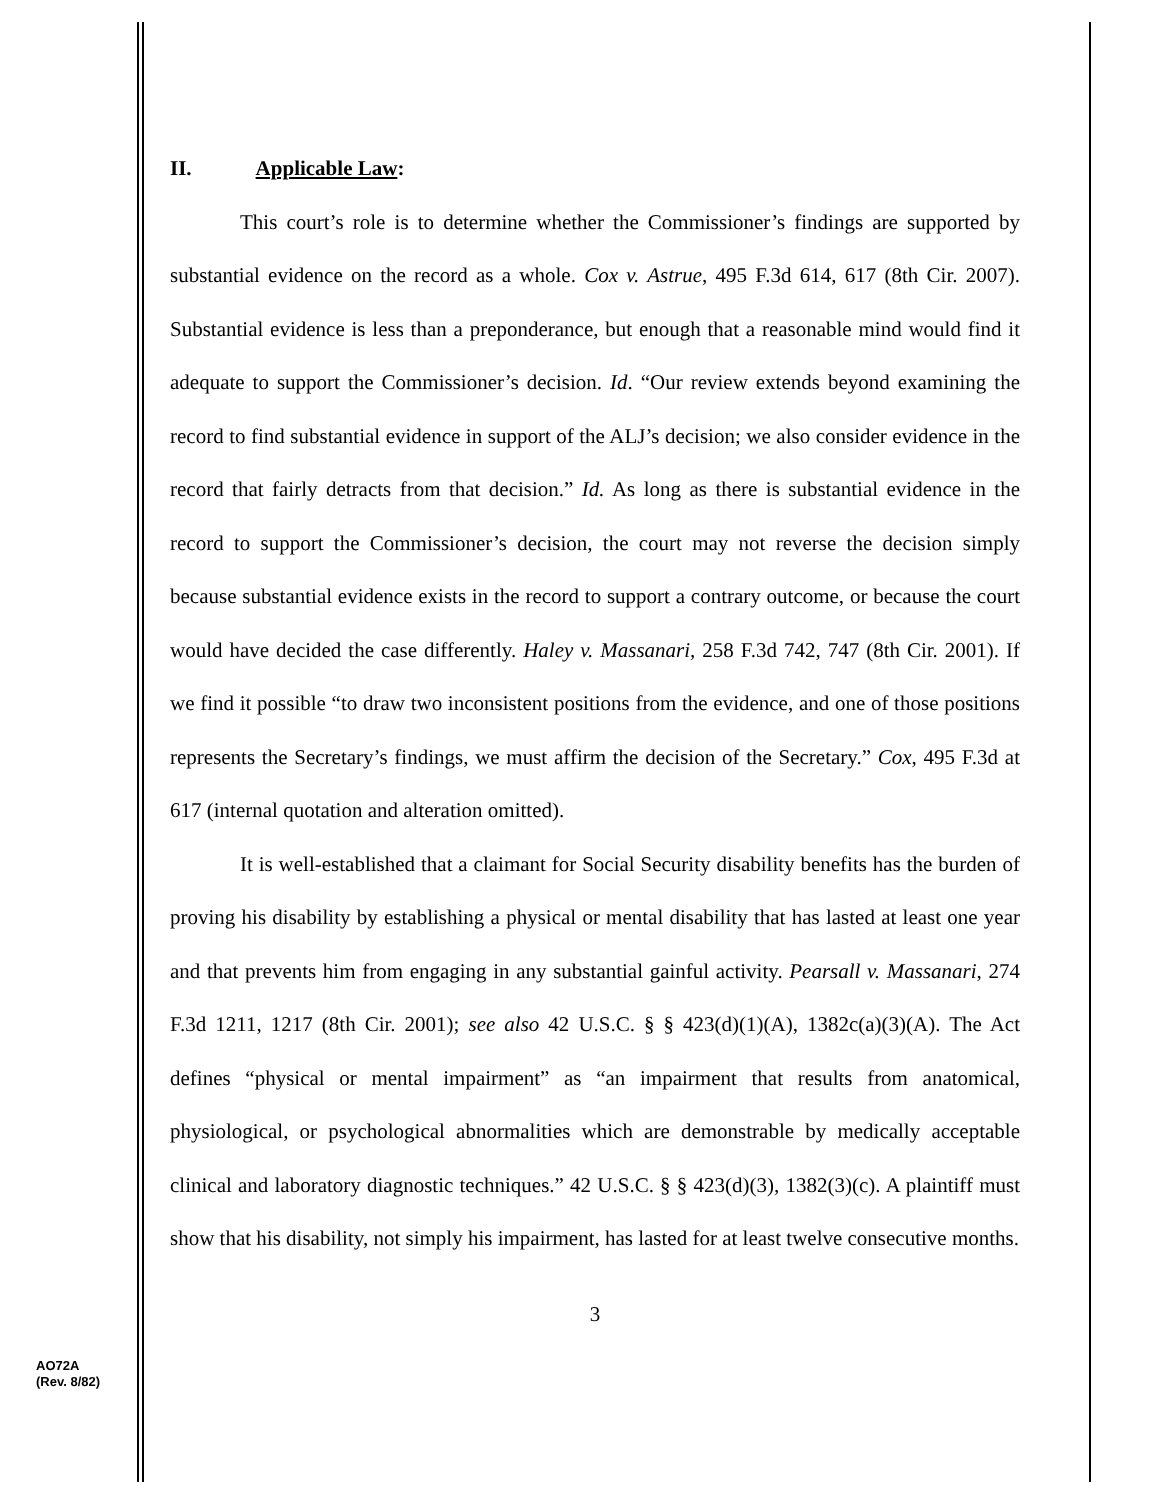II. Applicable Law:
This court’s role is to determine whether the Commissioner’s findings are supported by substantial evidence on the record as a whole. Cox v. Astrue, 495 F.3d 614, 617 (8th Cir. 2007). Substantial evidence is less than a preponderance, but enough that a reasonable mind would find it adequate to support the Commissioner’s decision. Id. “Our review extends beyond examining the record to find substantial evidence in support of the ALJ’s decision; we also consider evidence in the record that fairly detracts from that decision.” Id. As long as there is substantial evidence in the record to support the Commissioner’s decision, the court may not reverse the decision simply because substantial evidence exists in the record to support a contrary outcome, or because the court would have decided the case differently. Haley v. Massanari, 258 F.3d 742, 747 (8th Cir. 2001). If we find it possible “to draw two inconsistent positions from the evidence, and one of those positions represents the Secretary’s findings, we must affirm the decision of the Secretary.” Cox, 495 F.3d at 617 (internal quotation and alteration omitted).
It is well-established that a claimant for Social Security disability benefits has the burden of proving his disability by establishing a physical or mental disability that has lasted at least one year and that prevents him from engaging in any substantial gainful activity. Pearsall v. Massanari, 274 F.3d 1211, 1217 (8th Cir. 2001); see also 42 U.S.C. § § 423(d)(1)(A), 1382c(a)(3)(A). The Act defines “physical or mental impairment” as “an impairment that results from anatomical, physiological, or psychological abnormalities which are demonstrable by medically acceptable clinical and laboratory diagnostic techniques.” 42 U.S.C. § § 423(d)(3), 1382(3)(c). A plaintiff must show that his disability, not simply his impairment, has lasted for at least twelve consecutive months.
3
AO72A
(Rev. 8/82)